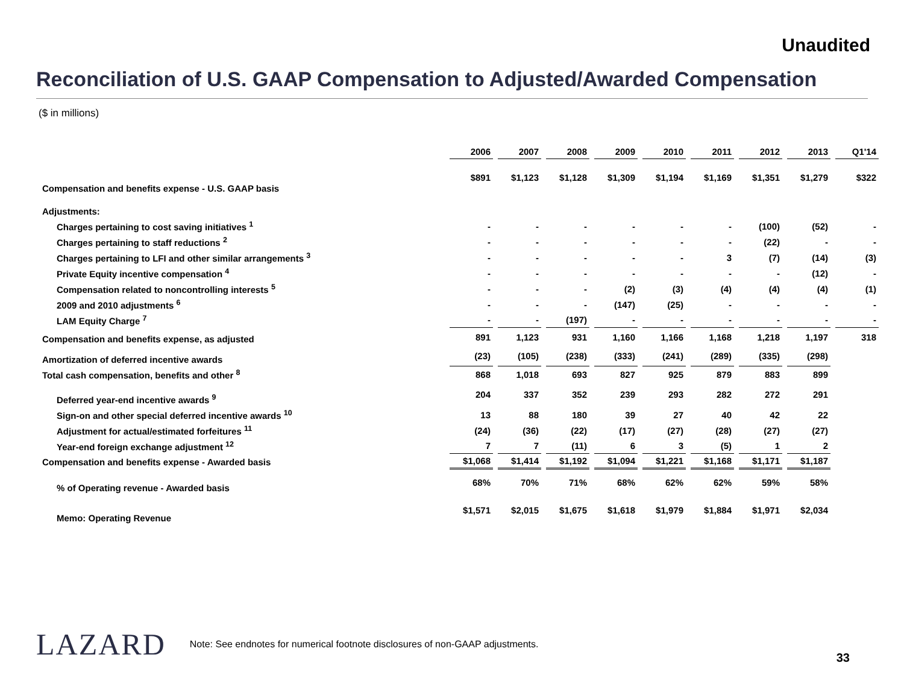Unaudited
Reconciliation of U.S. GAAP Compensation to Adjusted/Awarded Compensation
($ in millions)
| | 2006 | 2007 | 2008 | 2009 | 2010 | 2011 | 2012 | 2013 | Q1'14 |
| Compensation and benefits expense - U.S. GAAP basis | $891 | $1,123 | $1,128 | $1,309 | $1,194 | $1,169 | $1,351 | $1,279 | $322 |
| Adjustments: | | | | | | | | | |
| Charges pertaining to cost saving initiatives <sup>1</sup> | - | - | - | - | - | - | (100) | (52) | - |
| Charges pertaining to staff reductions <sup>2</sup> | - | - | - | - | - | - | (22) | - | - |
| Charges pertaining to LFI and other similar arrangements <sup>3</sup> | - | - | - | - | - | 3 | (7) | (14) | (3) |
| Private Equity incentive compensation <sup>4</sup> | - | - | - | - | - | - | - | (12) | - |
| Compensation related to noncontrolling interests <sup>5</sup> | - | - | - | (2) | (3) | (4) | (4) | (4) | (1) |
| 2009 and 2010 adjustments <sup>6</sup> | - | - | - | (147) | (25) | - | - | - | - |
| LAM Equity Charge <sup>7</sup> | - | - | (197) | - | - | - | - | - | - |
| Compensation and benefits expense, as adjusted | 891 | 1,123 | 931 | 1,160 | 1,166 | 1,168 | 1,218 | 1,197 | 318 |
| Amortization of deferred incentive awards | (23) | (105) | (238) | (333) | (241) | (289) | (335) | (298) | |
| Total cash compensation, benefits and other <sup>8</sup> | 868 | 1,018 | 693 | 827 | 925 | 879 | 883 | 899 | |
| Deferred year-end incentive awards <sup>9</sup> | 204 | 337 | 352 | 239 | 293 | 282 | 272 | 291 | |
| Sign-on and other special deferred incentive awards <sup>10</sup> | 13 | 88 | 180 | 39 | 27 | 40 | 42 | 22 | |
| Adjustment for actual/estimated forfeitures <sup>11</sup> | (24) | (36) | (22) | (17) | (27) | (28) | (27) | (27) | |
| Year-end foreign exchange adjustment <sup>12</sup> | 7 | 7 | (11) | 6 | 3 | (5) | 1 | 2 | |
| Compensation and benefits expense - Awarded basis | $1,068 | $1,414 | $1,192 | $1,094 | $1,221 | $1,168 | $1,171 | $1,187 | |
| % of Operating revenue - Awarded basis | 68% | 70% | 71% | 68% | 62% | 62% | 59% | 58% | |
| Memo: Operating Revenue | $1,571 | $2,015 | $1,675 | $1,618 | $1,979 | $1,884 | $1,971 | $2,034 | |
LAZARD
Note: See endnotes for numerical footnote disclosures of non-GAAP adjustments.
33